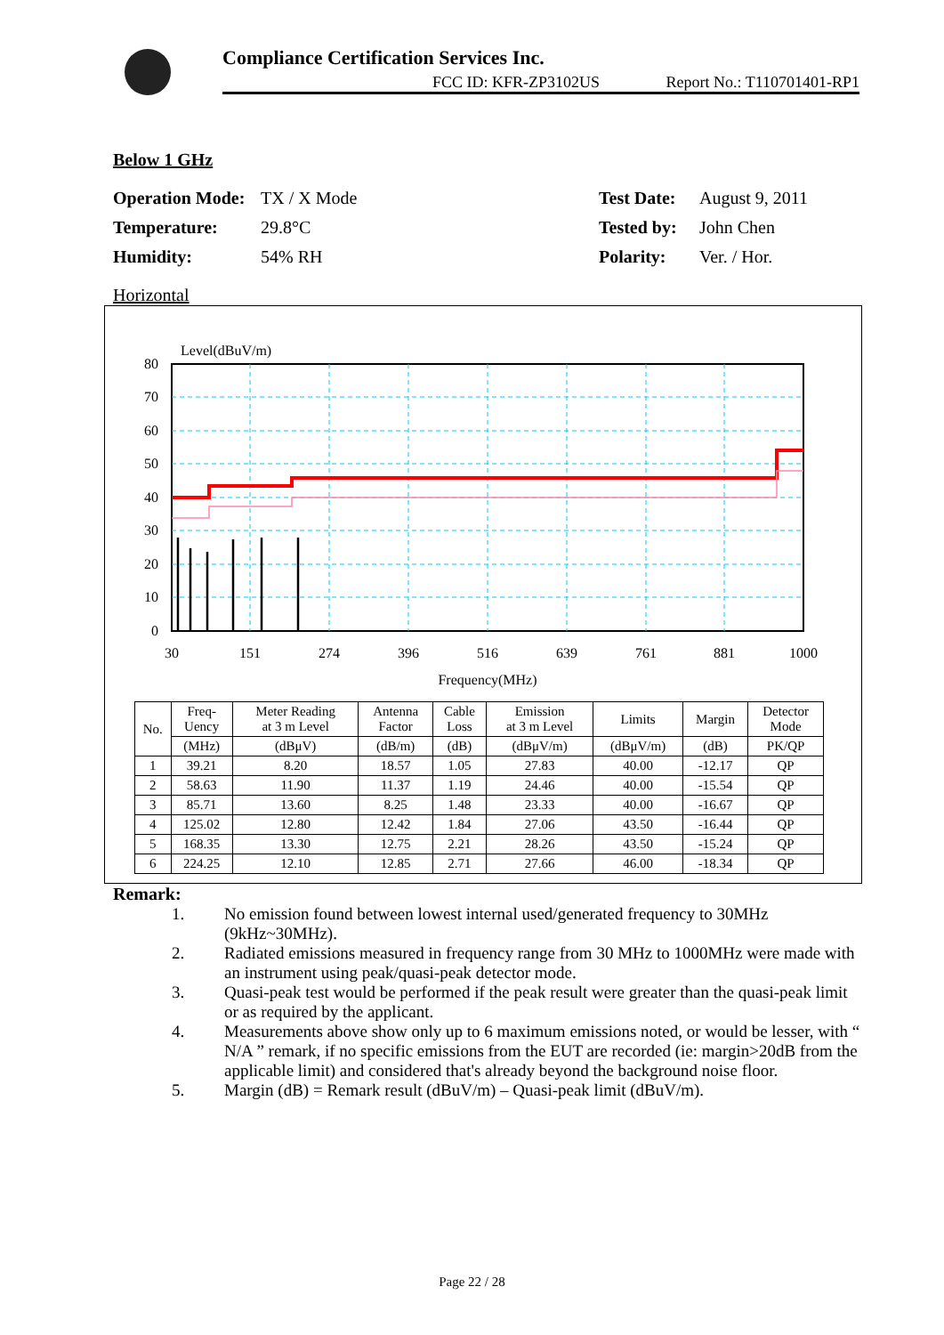Compliance Certification Services Inc.
FCC ID: KFR-ZP3102US Report No.: T110701401-RP1
Below 1 GHz
Operation Mode:
TX / X Mode
Test Date:
August 9, 2011
Temperature:
29.8°C
Tested by:
John Chen
Humidity:
54% RH
Polarity:
Ver. / Hor.
Horizontal
Level(dBuV/m)
80
70
60
50
40
30
20
10
0
30
151
274
396
516
639
761
881
1000
Frequency(MHz)
| No. | Freq- Uency | Meter Reading at 3 m Level | Antenna Factor | Cable Loss | Emission at 3 m Level | Limits | Margin | Detector Mode |
| --- | --- | --- | --- | --- | --- | --- | --- | --- |
| | (MHz) | (dBμV) | (dB/m) | (dB) | (dBμV/m) | (dBμV/m) | (dB) | PK/QP |
| 1 | 39.21 | 8.20 | 18.57 | 1.05 | 27.83 | 40.00 | -12.17 | QP |
| 2 | 58.63 | 11.90 | 11.37 | 1.19 | 24.46 | 40.00 | -15.54 | QP |
| 3 | 85.71 | 13.60 | 8.25 | 1.48 | 23.33 | 40.00 | -16.67 | QP |
| 4 | 125.02 | 12.80 | 12.42 | 1.84 | 27.06 | 43.50 | -16.44 | QP |
| 5 | 168.35 | 13.30 | 12.75 | 2.21 | 28.26 | 43.50 | -15.24 | QP |
| 6 | 224.25 | 12.10 | 12.85 | 2.71 | 27.66 | 46.00 | -18.34 | QP |
Remark:
1. No emission found between lowest internal used/generated frequency to 30MHz (9kHz~30MHz).
2. Radiated emissions measured in frequency range from 30 MHz to 1000MHz were made with an instrument using peak/quasi-peak detector mode.
3. Quasi-peak test would be performed if the peak result were greater than the quasi-peak limit or as required by the applicant.
4. Measurements above show only up to 6 maximum emissions noted, or would be lesser, with “ N/A ” remark, if no specific emissions from the EUT are recorded (ie: margin>20dB from the applicable limit) and considered that's already beyond the background noise floor.
5. Margin (dB) = Remark result (dBuV/m) – Quasi-peak limit (dBuV/m).
Page 22 / 28